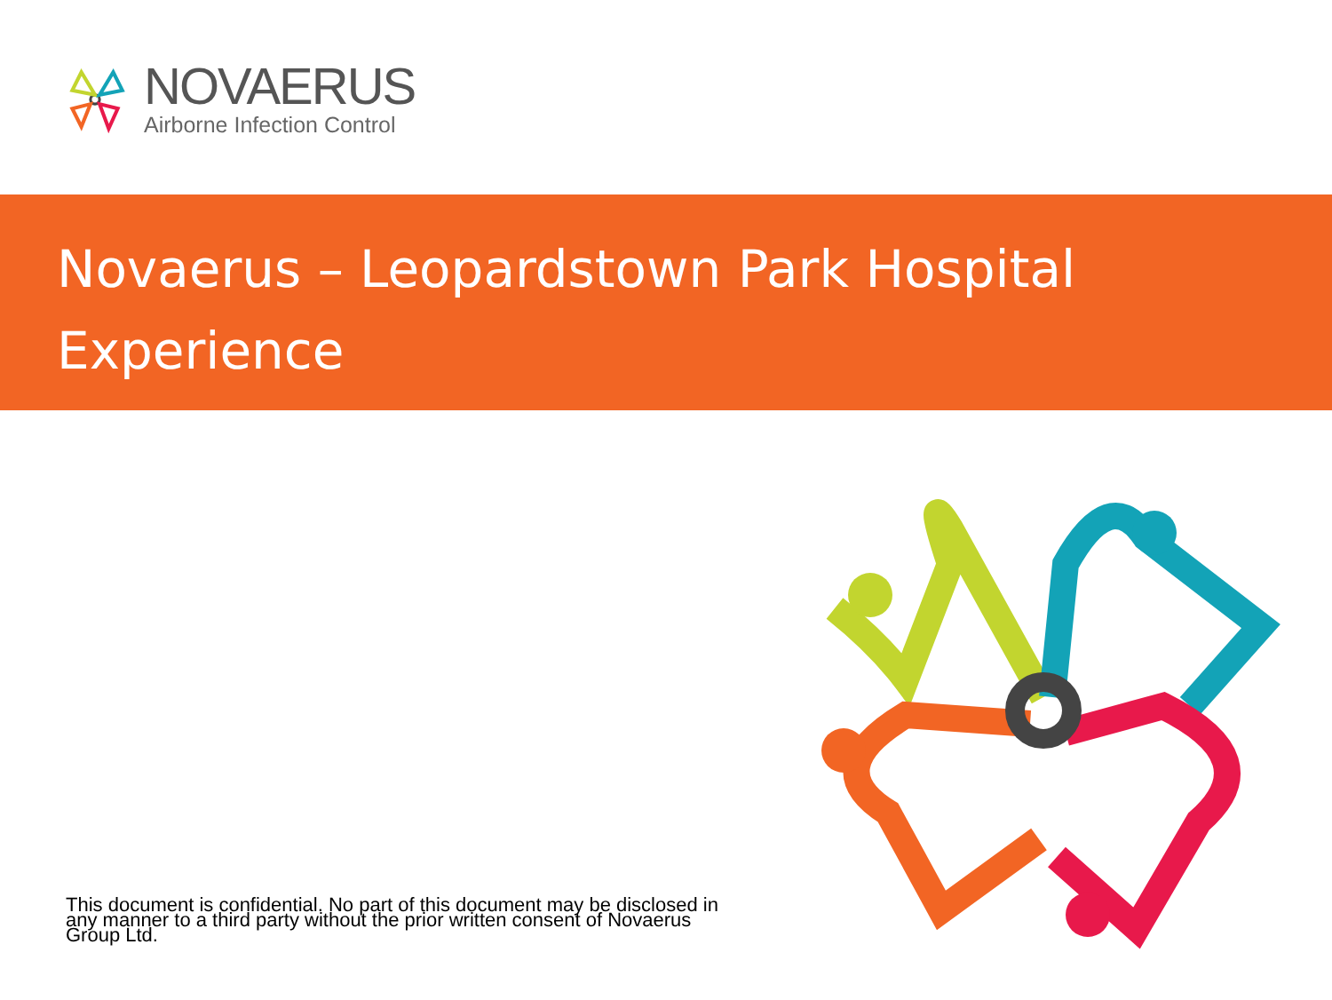NOVAERUS
Airborne Infection Control
Novaerus – Leopardstown Park Hospital Experience
This document is confidential. No part of this document may be disclosed in any manner to a third party without the prior written consent of Novaerus Group Ltd.